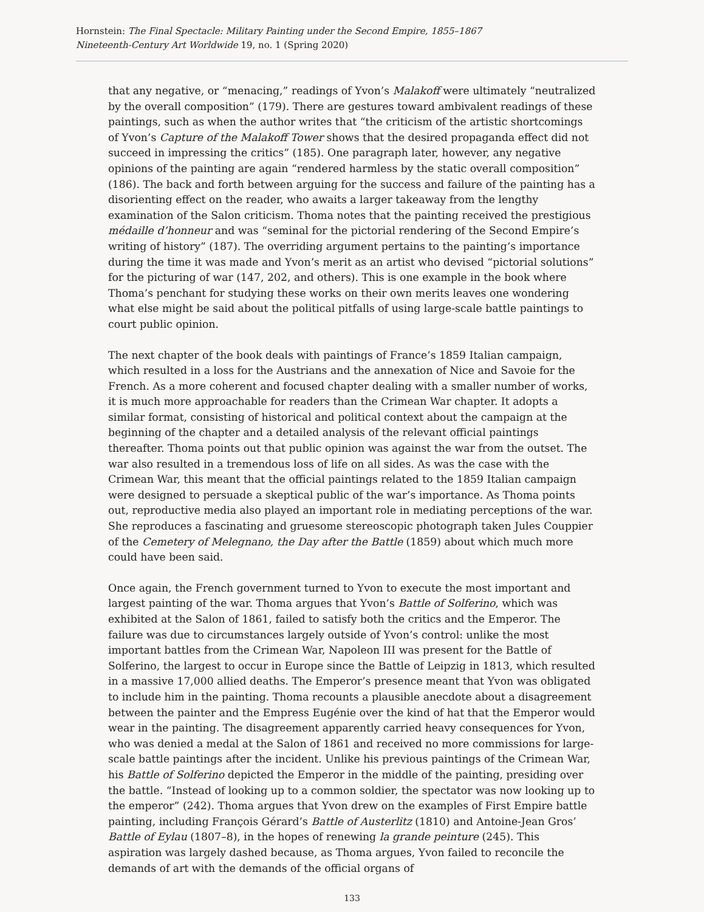Hornstein: The Final Spectacle: Military Painting under the Second Empire, 1855–1867
Nineteenth-Century Art Worldwide 19, no. 1 (Spring 2020)
that any negative, or “menacing,” readings of Yvon’s Malakoff were ultimately “neutralized by the overall composition” (179). There are gestures toward ambivalent readings of these paintings, such as when the author writes that “the criticism of the artistic shortcomings of Yvon’s Capture of the Malakoff Tower shows that the desired propaganda effect did not succeed in impressing the critics” (185). One paragraph later, however, any negative opinions of the painting are again “rendered harmless by the static overall composition” (186). The back and forth between arguing for the success and failure of the painting has a disorienting effect on the reader, who awaits a larger takeaway from the lengthy examination of the Salon criticism. Thoma notes that the painting received the prestigious médaille d’honneur and was “seminal for the pictorial rendering of the Second Empire’s writing of history” (187). The overriding argument pertains to the painting’s importance during the time it was made and Yvon’s merit as an artist who devised “pictorial solutions” for the picturing of war (147, 202, and others). This is one example in the book where Thoma’s penchant for studying these works on their own merits leaves one wondering what else might be said about the political pitfalls of using large-scale battle paintings to court public opinion.
The next chapter of the book deals with paintings of France’s 1859 Italian campaign, which resulted in a loss for the Austrians and the annexation of Nice and Savoie for the French. As a more coherent and focused chapter dealing with a smaller number of works, it is much more approachable for readers than the Crimean War chapter. It adopts a similar format, consisting of historical and political context about the campaign at the beginning of the chapter and a detailed analysis of the relevant official paintings thereafter. Thoma points out that public opinion was against the war from the outset. The war also resulted in a tremendous loss of life on all sides. As was the case with the Crimean War, this meant that the official paintings related to the 1859 Italian campaign were designed to persuade a skeptical public of the war’s importance. As Thoma points out, reproductive media also played an important role in mediating perceptions of the war. She reproduces a fascinating and gruesome stereoscopic photograph taken Jules Couppier of the Cemetery of Melegnano, the Day after the Battle (1859) about which much more could have been said.
Once again, the French government turned to Yvon to execute the most important and largest painting of the war. Thoma argues that Yvon’s Battle of Solferino, which was exhibited at the Salon of 1861, failed to satisfy both the critics and the Emperor. The failure was due to circumstances largely outside of Yvon’s control: unlike the most important battles from the Crimean War, Napoleon III was present for the Battle of Solferino, the largest to occur in Europe since the Battle of Leipzig in 1813, which resulted in a massive 17,000 allied deaths. The Emperor’s presence meant that Yvon was obligated to include him in the painting. Thoma recounts a plausible anecdote about a disagreement between the painter and the Empress Eugénie over the kind of hat that the Emperor would wear in the painting. The disagreement apparently carried heavy consequences for Yvon, who was denied a medal at the Salon of 1861 and received no more commissions for large-scale battle paintings after the incident. Unlike his previous paintings of the Crimean War, his Battle of Solferino depicted the Emperor in the middle of the painting, presiding over the battle. “Instead of looking up to a common soldier, the spectator was now looking up to the emperor” (242). Thoma argues that Yvon drew on the examples of First Empire battle painting, including François Gérard’s Battle of Austerlitz (1810) and Antoine-Jean Gros’ Battle of Eylau (1807–8), in the hopes of renewing la grande peinture (245). This aspiration was largely dashed because, as Thoma argues, Yvon failed to reconcile the demands of art with the demands of the official organs of
133